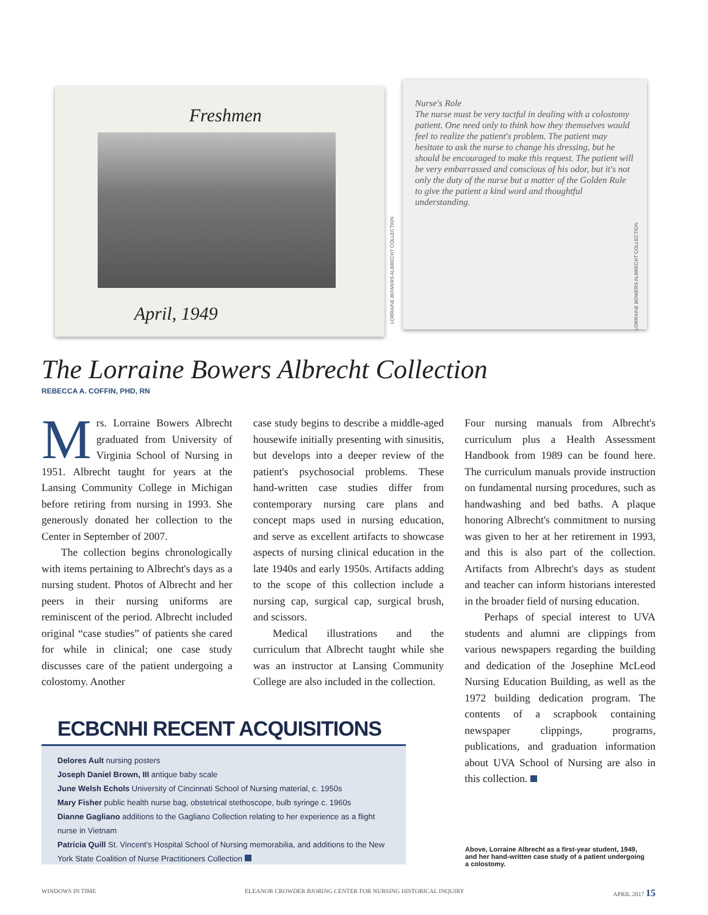Freshmen
April, 1949
LORRAINE BOWERS ALBRECHT COLLECTION
Nurse's Role
The nurse must be very tactful in dealing with a colostomy patient. One need only to think how they themselves would feel to realize the patient's problem. The patient may hesitate to ask the nurse to change his dressing, but he should be encouraged to make this request. The patient will be very embarrassed and conscious of his odor, but it's not only the duty of the nurse but a matter of the Golden Rule to give the patient a kind word and thoughtful understanding.
LORRAINE BOWERS ALBRECHT COLLECTION
The Lorraine Bowers Albrecht Collection
REBECCA A. COFFIN, PHD, RN
Mrs. Lorraine Bowers Albrecht graduated from University of Virginia School of Nursing in 1951. Albrecht taught for years at the Lansing Community College in Michigan before retiring from nursing in 1993. She generously donated her collection to the Center in September of 2007.
The collection begins chronologically with items pertaining to Albrecht's days as a nursing student. Photos of Albrecht and her peers in their nursing uniforms are reminiscent of the period. Albrecht included original “case studies” of patients she cared for while in clinical; one case study discusses care of the patient undergoing a colostomy. Another
case study begins to describe a middle-aged housewife initially presenting with sinusitis, but develops into a deeper review of the patient's psychosocial problems. These hand-written case studies differ from contemporary nursing care plans and concept maps used in nursing education, and serve as excellent artifacts to showcase aspects of nursing clinical education in the late 1940s and early 1950s. Artifacts adding to the scope of this collection include a nursing cap, surgical cap, surgical brush, and scissors.
Medical illustrations and the curriculum that Albrecht taught while she was an instructor at Lansing Community College are also included in the collection.
Four nursing manuals from Albrecht's curriculum plus a Health Assessment Handbook from 1989 can be found here. The curriculum manuals provide instruction on fundamental nursing procedures, such as handwashing and bed baths. A plaque honoring Albrecht's commitment to nursing was given to her at her retirement in 1993, and this is also part of the collection. Artifacts from Albrecht's days as student and teacher can inform historians interested in the broader field of nursing education.
Perhaps of special interest to UVA students and alumni are clippings from various newspapers regarding the building and dedication of the Josephine McLeod Nursing Education Building, as well as the 1972 building dedication program. The contents of a scrapbook containing newspaper clippings, programs, publications, and graduation information about UVA School of Nursing are also in this collection.
ECBCNHI RECENT ACQUISITIONS
Delores Ault nursing posters
Joseph Daniel Brown, III antique baby scale
June Welsh Echols University of Cincinnati School of Nursing material, c. 1950s
Mary Fisher public health nurse bag, obstetrical stethoscope, bulb syringe c. 1960s
Dianne Gagliano additions to the Gagliano Collection relating to her experience as a flight nurse in Vietnam
Patricia Quill St. Vincent's Hospital School of Nursing memorabilia, and additions to the New York State Coalition of Nurse Practitioners Collection
Above, Lorraine Albrecht as a first-year student, 1949, and her hand-written case study of a patient undergoing a colostomy.
WINDOWS IN TIME ELEANOR CROWDER BJORING CENTER FOR NURSING HISTORICAL INQUIRY APRIL 2017 15